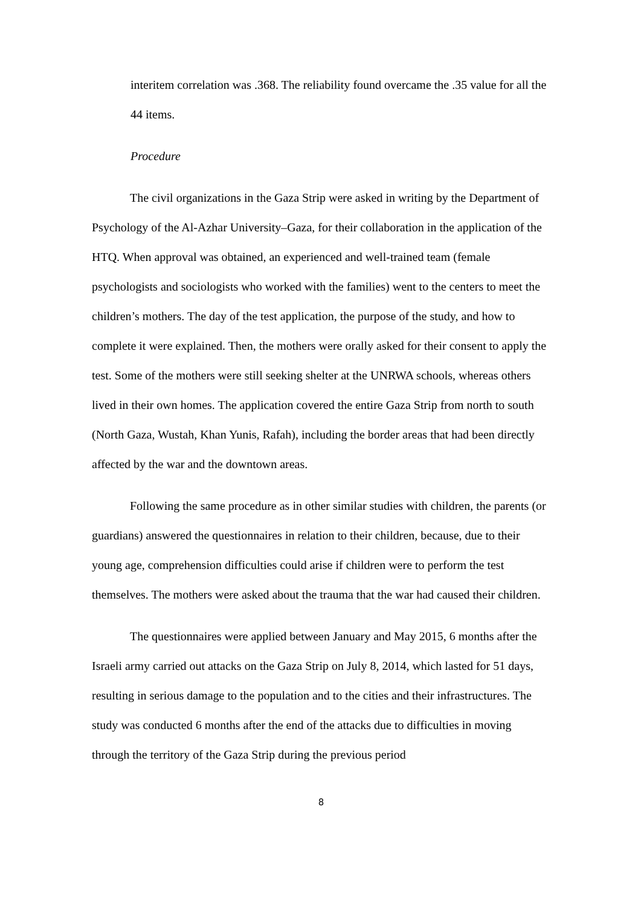interitem correlation was .368. The reliability found overcame the .35 value for all the 44 items.
Procedure
The civil organizations in the Gaza Strip were asked in writing by the Department of Psychology of the Al-Azhar University–Gaza, for their collaboration in the application of the HTQ. When approval was obtained, an experienced and well-trained team (female psychologists and sociologists who worked with the families) went to the centers to meet the children’s mothers. The day of the test application, the purpose of the study, and how to complete it were explained. Then, the mothers were orally asked for their consent to apply the test. Some of the mothers were still seeking shelter at the UNRWA schools, whereas others lived in their own homes. The application covered the entire Gaza Strip from north to south (North Gaza, Wustah, Khan Yunis, Rafah), including the border areas that had been directly affected by the war and the downtown areas.
Following the same procedure as in other similar studies with children, the parents (or guardians) answered the questionnaires in relation to their children, because, due to their young age, comprehension difficulties could arise if children were to perform the test themselves. The mothers were asked about the trauma that the war had caused their children.
The questionnaires were applied between January and May 2015, 6 months after the Israeli army carried out attacks on the Gaza Strip on July 8, 2014, which lasted for 51 days, resulting in serious damage to the population and to the cities and their infrastructures. The study was conducted 6 months after the end of the attacks due to difficulties in moving through the territory of the Gaza Strip during the previous period
8